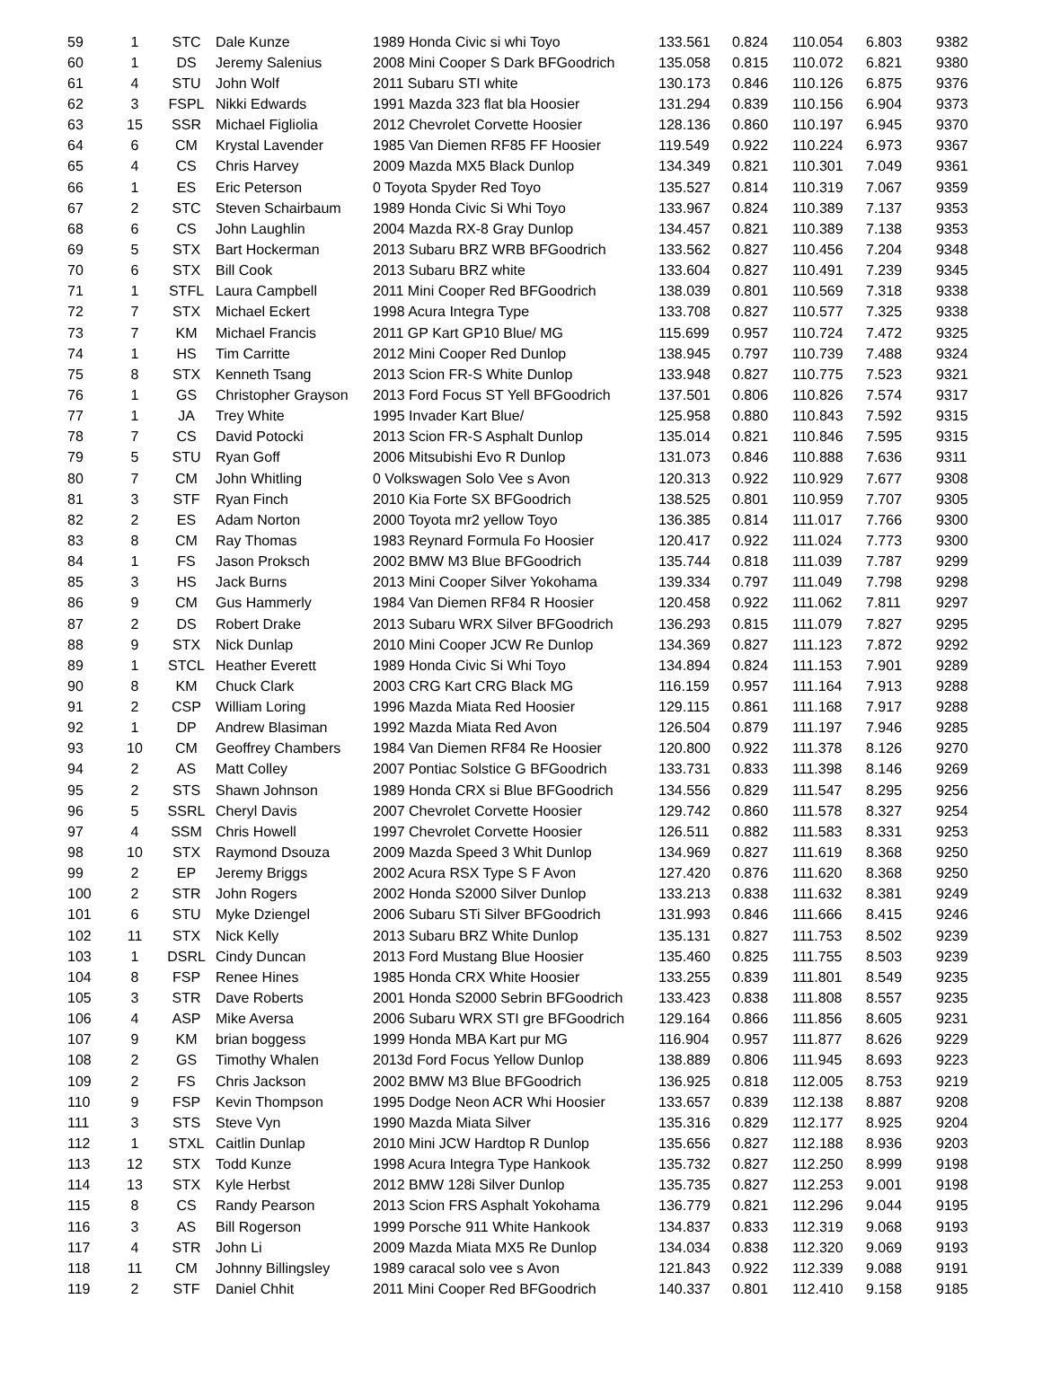| 59 | 1 | STC | Dale Kunze | 1989 Honda Civic si whi Toyo | 133.561 | 0.824 | 110.054 | 6.803 | 9382 |
| 60 | 1 | DS | Jeremy Salenius | 2008 Mini Cooper S Dark BFGoodrich | 135.058 | 0.815 | 110.072 | 6.821 | 9380 |
| 61 | 4 | STU | John Wolf | 2011 Subaru STI white | 130.173 | 0.846 | 110.126 | 6.875 | 9376 |
| 62 | 3 | FSPL | Nikki Edwards | 1991 Mazda 323 flat bla Hoosier | 131.294 | 0.839 | 110.156 | 6.904 | 9373 |
| 63 | 15 | SSR | Michael Figliolia | 2012 Chevrolet Corvette Hoosier | 128.136 | 0.860 | 110.197 | 6.945 | 9370 |
| 64 | 6 | CM | Krystal Lavender | 1985 Van Diemen RF85 FF Hoosier | 119.549 | 0.922 | 110.224 | 6.973 | 9367 |
| 65 | 4 | CS | Chris Harvey | 2009 Mazda MX5 Black Dunlop | 134.349 | 0.821 | 110.301 | 7.049 | 9361 |
| 66 | 1 | ES | Eric Peterson | 0 Toyota Spyder Red Toyo | 135.527 | 0.814 | 110.319 | 7.067 | 9359 |
| 67 | 2 | STC | Steven Schairbaum | 1989 Honda Civic Si Whi Toyo | 133.967 | 0.824 | 110.389 | 7.137 | 9353 |
| 68 | 6 | CS | John Laughlin | 2004 Mazda RX-8 Gray Dunlop | 134.457 | 0.821 | 110.389 | 7.138 | 9353 |
| 69 | 5 | STX | Bart Hockerman | 2013 Subaru BRZ WRB BFGoodrich | 133.562 | 0.827 | 110.456 | 7.204 | 9348 |
| 70 | 6 | STX | Bill Cook | 2013 Subaru BRZ white | 133.604 | 0.827 | 110.491 | 7.239 | 9345 |
| 71 | 1 | STFL | Laura Campbell | 2011 Mini Cooper Red BFGoodrich | 138.039 | 0.801 | 110.569 | 7.318 | 9338 |
| 72 | 7 | STX | Michael Eckert | 1998 Acura Integra Type | 133.708 | 0.827 | 110.577 | 7.325 | 9338 |
| 73 | 7 | KM | Michael Francis | 2011 GP Kart GP10 Blue/ MG | 115.699 | 0.957 | 110.724 | 7.472 | 9325 |
| 74 | 1 | HS | Tim Carritte | 2012 Mini Cooper Red Dunlop | 138.945 | 0.797 | 110.739 | 7.488 | 9324 |
| 75 | 8 | STX | Kenneth Tsang | 2013 Scion FR-S White Dunlop | 133.948 | 0.827 | 110.775 | 7.523 | 9321 |
| 76 | 1 | GS | Christopher Grayson | 2013 Ford Focus ST Yell BFGoodrich | 137.501 | 0.806 | 110.826 | 7.574 | 9317 |
| 77 | 1 | JA | Trey White | 1995 Invader Kart Blue/ | 125.958 | 0.880 | 110.843 | 7.592 | 9315 |
| 78 | 7 | CS | David Potocki | 2013 Scion FR-S Asphalt Dunlop | 135.014 | 0.821 | 110.846 | 7.595 | 9315 |
| 79 | 5 | STU | Ryan Goff | 2006 Mitsubishi Evo R Dunlop | 131.073 | 0.846 | 110.888 | 7.636 | 9311 |
| 80 | 7 | CM | John Whitling | 0 Volkswagen Solo Vee s Avon | 120.313 | 0.922 | 110.929 | 7.677 | 9308 |
| 81 | 3 | STF | Ryan Finch | 2010 Kia Forte SX BFGoodrich | 138.525 | 0.801 | 110.959 | 7.707 | 9305 |
| 82 | 2 | ES | Adam Norton | 2000 Toyota mr2 yellow Toyo | 136.385 | 0.814 | 111.017 | 7.766 | 9300 |
| 83 | 8 | CM | Ray Thomas | 1983 Reynard Formula Fo Hoosier | 120.417 | 0.922 | 111.024 | 7.773 | 9300 |
| 84 | 1 | FS | Jason Proksch | 2002 BMW M3 Blue BFGoodrich | 135.744 | 0.818 | 111.039 | 7.787 | 9299 |
| 85 | 3 | HS | Jack Burns | 2013 Mini Cooper Silver Yokohama | 139.334 | 0.797 | 111.049 | 7.798 | 9298 |
| 86 | 9 | CM | Gus Hammerly | 1984 Van Diemen RF84 R Hoosier | 120.458 | 0.922 | 111.062 | 7.811 | 9297 |
| 87 | 2 | DS | Robert Drake | 2013 Subaru WRX Silver BFGoodrich | 136.293 | 0.815 | 111.079 | 7.827 | 9295 |
| 88 | 9 | STX | Nick Dunlap | 2010 Mini Cooper JCW Re Dunlop | 134.369 | 0.827 | 111.123 | 7.872 | 9292 |
| 89 | 1 | STCL | Heather Everett | 1989 Honda Civic Si Whi Toyo | 134.894 | 0.824 | 111.153 | 7.901 | 9289 |
| 90 | 8 | KM | Chuck Clark | 2003 CRG Kart CRG Black MG | 116.159 | 0.957 | 111.164 | 7.913 | 9288 |
| 91 | 2 | CSP | William Loring | 1996 Mazda Miata Red Hoosier | 129.115 | 0.861 | 111.168 | 7.917 | 9288 |
| 92 | 1 | DP | Andrew Blasiman | 1992 Mazda Miata Red Avon | 126.504 | 0.879 | 111.197 | 7.946 | 9285 |
| 93 | 10 | CM | Geoffrey Chambers | 1984 Van Diemen RF84 Re Hoosier | 120.800 | 0.922 | 111.378 | 8.126 | 9270 |
| 94 | 2 | AS | Matt Colley | 2007 Pontiac Solstice G BFGoodrich | 133.731 | 0.833 | 111.398 | 8.146 | 9269 |
| 95 | 2 | STS | Shawn Johnson | 1989 Honda CRX si Blue BFGoodrich | 134.556 | 0.829 | 111.547 | 8.295 | 9256 |
| 96 | 5 | SSRL | Cheryl Davis | 2007 Chevrolet Corvette Hoosier | 129.742 | 0.860 | 111.578 | 8.327 | 9254 |
| 97 | 4 | SSM | Chris Howell | 1997 Chevrolet Corvette Hoosier | 126.511 | 0.882 | 111.583 | 8.331 | 9253 |
| 98 | 10 | STX | Raymond Dsouza | 2009 Mazda Speed 3 Whit Dunlop | 134.969 | 0.827 | 111.619 | 8.368 | 9250 |
| 99 | 2 | EP | Jeremy Briggs | 2002 Acura RSX Type S F Avon | 127.420 | 0.876 | 111.620 | 8.368 | 9250 |
| 100 | 2 | STR | John Rogers | 2002 Honda S2000 Silver Dunlop | 133.213 | 0.838 | 111.632 | 8.381 | 9249 |
| 101 | 6 | STU | Myke Dziengel | 2006 Subaru STi Silver BFGoodrich | 131.993 | 0.846 | 111.666 | 8.415 | 9246 |
| 102 | 11 | STX | Nick Kelly | 2013 Subaru BRZ White Dunlop | 135.131 | 0.827 | 111.753 | 8.502 | 9239 |
| 103 | 1 | DSRL | Cindy Duncan | 2013 Ford Mustang Blue Hoosier | 135.460 | 0.825 | 111.755 | 8.503 | 9239 |
| 104 | 8 | FSP | Renee Hines | 1985 Honda CRX White Hoosier | 133.255 | 0.839 | 111.801 | 8.549 | 9235 |
| 105 | 3 | STR | Dave Roberts | 2001 Honda S2000 Sebrin BFGoodrich | 133.423 | 0.838 | 111.808 | 8.557 | 9235 |
| 106 | 4 | ASP | Mike Aversa | 2006 Subaru WRX STI gre BFGoodrich | 129.164 | 0.866 | 111.856 | 8.605 | 9231 |
| 107 | 9 | KM | brian boggess | 1999 Honda MBA Kart pur MG | 116.904 | 0.957 | 111.877 | 8.626 | 9229 |
| 108 | 2 | GS | Timothy Whalen | 2013d Ford Focus Yellow Dunlop | 138.889 | 0.806 | 111.945 | 8.693 | 9223 |
| 109 | 2 | FS | Chris Jackson | 2002 BMW M3 Blue BFGoodrich | 136.925 | 0.818 | 112.005 | 8.753 | 9219 |
| 110 | 9 | FSP | Kevin Thompson | 1995 Dodge Neon ACR Whi Hoosier | 133.657 | 0.839 | 112.138 | 8.887 | 9208 |
| 111 | 3 | STS | Steve Vyn | 1990 Mazda Miata Silver | 135.316 | 0.829 | 112.177 | 8.925 | 9204 |
| 112 | 1 | STXL | Caitlin Dunlap | 2010 Mini JCW Hardtop R Dunlop | 135.656 | 0.827 | 112.188 | 8.936 | 9203 |
| 113 | 12 | STX | Todd Kunze | 1998 Acura Integra Type Hankook | 135.732 | 0.827 | 112.250 | 8.999 | 9198 |
| 114 | 13 | STX | Kyle Herbst | 2012 BMW 128i Silver Dunlop | 135.735 | 0.827 | 112.253 | 9.001 | 9198 |
| 115 | 8 | CS | Randy Pearson | 2013 Scion FRS Asphalt Yokohama | 136.779 | 0.821 | 112.296 | 9.044 | 9195 |
| 116 | 3 | AS | Bill Rogerson | 1999 Porsche 911 White Hankook | 134.837 | 0.833 | 112.319 | 9.068 | 9193 |
| 117 | 4 | STR | John Li | 2009 Mazda Miata MX5 Re Dunlop | 134.034 | 0.838 | 112.320 | 9.069 | 9193 |
| 118 | 11 | CM | Johnny Billingsley | 1989 caracal solo vee s Avon | 121.843 | 0.922 | 112.339 | 9.088 | 9191 |
| 119 | 2 | STF | Daniel Chhit | 2011 Mini Cooper Red BFGoodrich | 140.337 | 0.801 | 112.410 | 9.158 | 9185 |